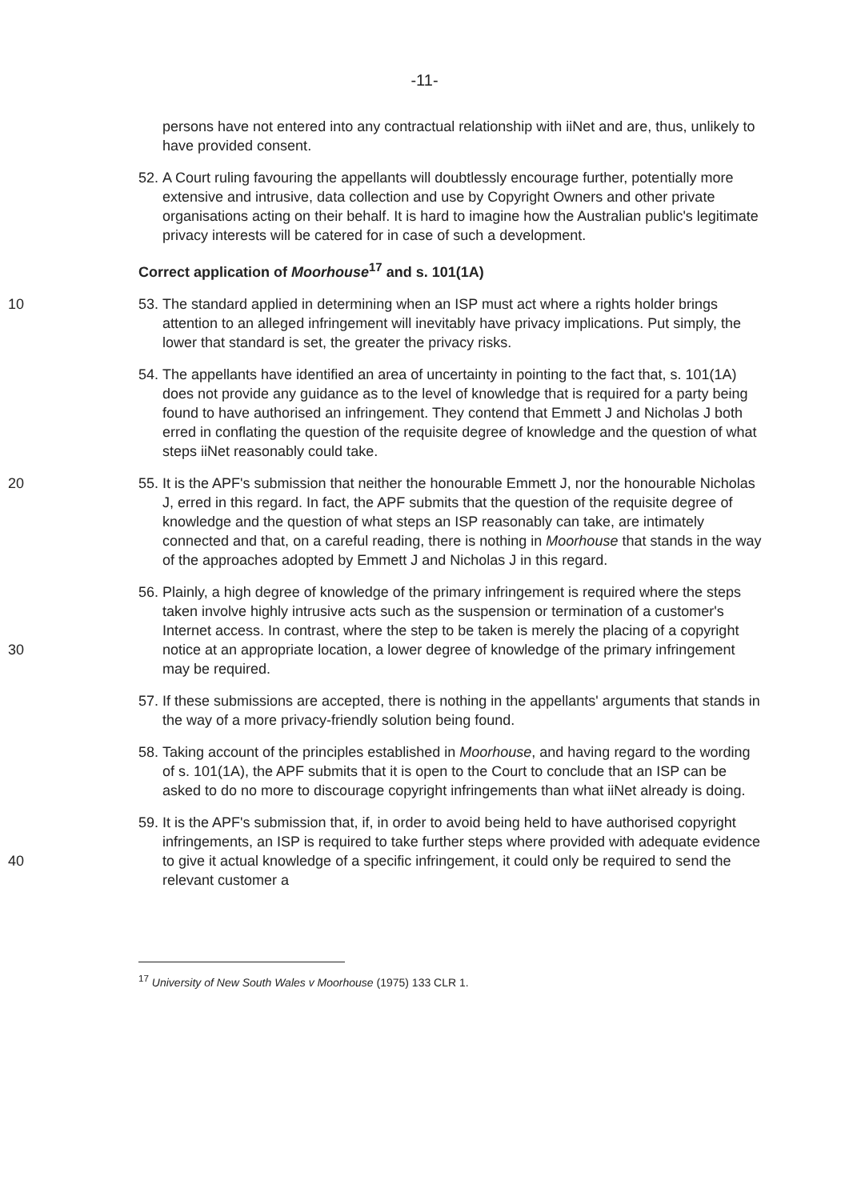-11-
persons have not entered into any contractual relationship with iiNet and are, thus, unlikely to have provided consent.
52. A Court ruling favouring the appellants will doubtlessly encourage further, potentially more extensive and intrusive, data collection and use by Copyright Owners and other private organisations acting on their behalf. It is hard to imagine how the Australian public's legitimate privacy interests will be catered for in case of such a development.
Correct application of Moorhouse<sup>17</sup> and s. 101(1A)
10 53. The standard applied in determining when an ISP must act where a rights holder brings attention to an alleged infringement will inevitably have privacy implications. Put simply, the lower that standard is set, the greater the privacy risks.
54. The appellants have identified an area of uncertainty in pointing to the fact that, s. 101(1A) does not provide any guidance as to the level of knowledge that is required for a party being found to have authorised an infringement. They contend that Emmett J and Nicholas J both erred in conflating the question of the requisite degree of knowledge and the question of what steps iiNet reasonably could take.
20 55. It is the APF's submission that neither the honourable Emmett J, nor the honourable Nicholas J, erred in this regard. In fact, the APF submits that the question of the requisite degree of knowledge and the question of what steps an ISP reasonably can take, are intimately connected and that, on a careful reading, there is nothing in Moorhouse that stands in the way of the approaches adopted by Emmett J and Nicholas J in this regard.
30
56. Plainly, a high degree of knowledge of the primary infringement is required where the steps taken involve highly intrusive acts such as the suspension or termination of a customer's Internet access. In contrast, where the step to be taken is merely the placing of a copyright notice at an appropriate location, a lower degree of knowledge of the primary infringement may be required.
57. If these submissions are accepted, there is nothing in the appellants' arguments that stands in the way of a more privacy-friendly solution being found.
58. Taking account of the principles established in Moorhouse, and having regard to the wording of s. 101(1A), the APF submits that it is open to the Court to conclude that an ISP can be asked to do no more to discourage copyright infringements than what iiNet already is doing.
40
59. It is the APF's submission that, if, in order to avoid being held to have authorised copyright infringements, an ISP is required to take further steps where provided with adequate evidence to give it actual knowledge of a specific infringement, it could only be required to send the relevant customer a
<sup>17</sup> University of New South Wales v Moorhouse (1975) 133 CLR 1.